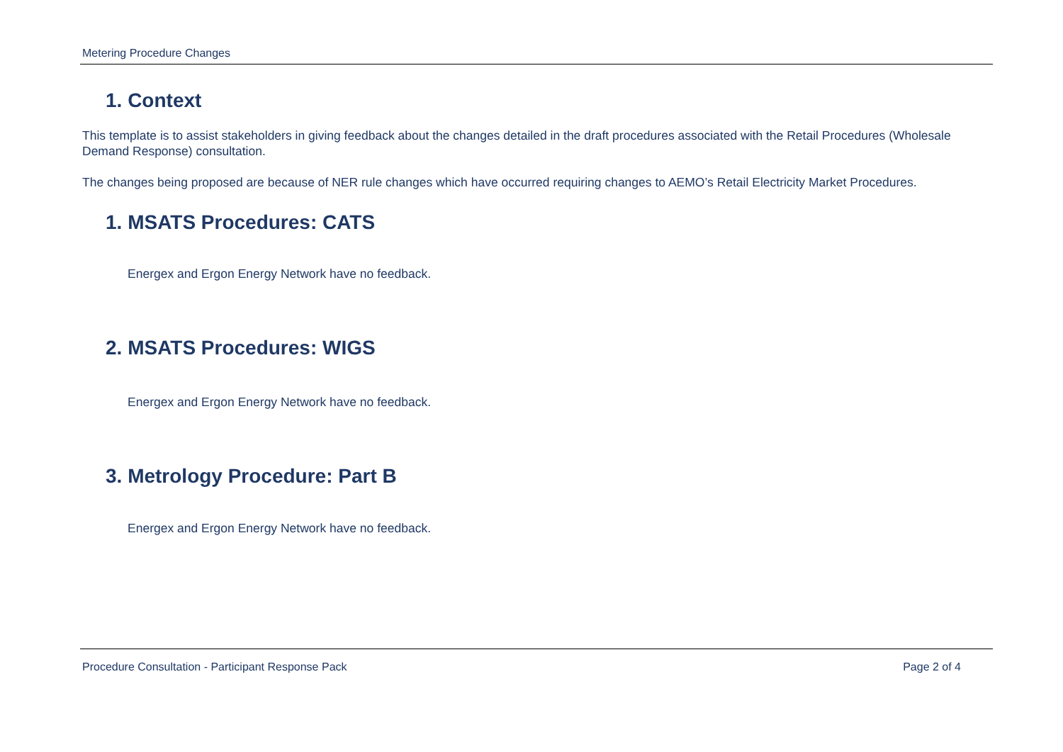Metering Procedure Changes
1. Context
This template is to assist stakeholders in giving feedback about the changes detailed in the draft procedures associated with the Retail Procedures (Wholesale Demand Response) consultation.
The changes being proposed are because of NER rule changes which have occurred requiring changes to AEMO’s Retail Electricity Market Procedures.
1. MSATS Procedures: CATS
Energex and Ergon Energy Network have no feedback.
2. MSATS Procedures: WIGS
Energex and Ergon Energy Network have no feedback.
3. Metrology Procedure: Part B
Energex and Ergon Energy Network have no feedback.
Procedure Consultation - Participant Response Pack Page 2 of 4